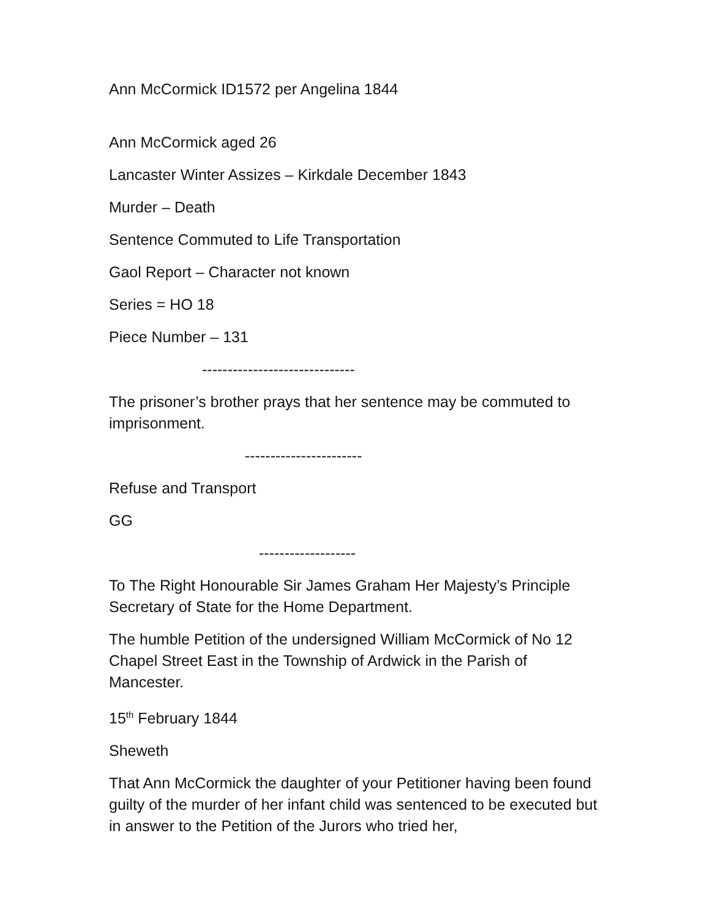Ann McCormick ID1572 per Angelina 1844
Ann McCormick aged 26
Lancaster Winter Assizes – Kirkdale December 1843
Murder – Death
Sentence Commuted to Life Transportation
Gaol Report – Character not known
Series = HO 18
Piece Number – 131
------------------------------
The prisoner’s brother prays that her sentence may be commuted to imprisonment.
-----------------------
Refuse and Transport
GG
-------------------
To The Right Honourable Sir James Graham Her Majesty’s Principle Secretary of State for the Home Department.
The humble Petition of the undersigned William McCormick of No 12 Chapel Street East in the Township of Ardwick in the Parish of Mancester.
15<sup>th</sup> February 1844
Sheweth
That Ann McCormick the daughter of your Petitioner having been found guilty of the murder of her infant child was sentenced to be executed but in answer to the Petition of the Jurors who tried her,